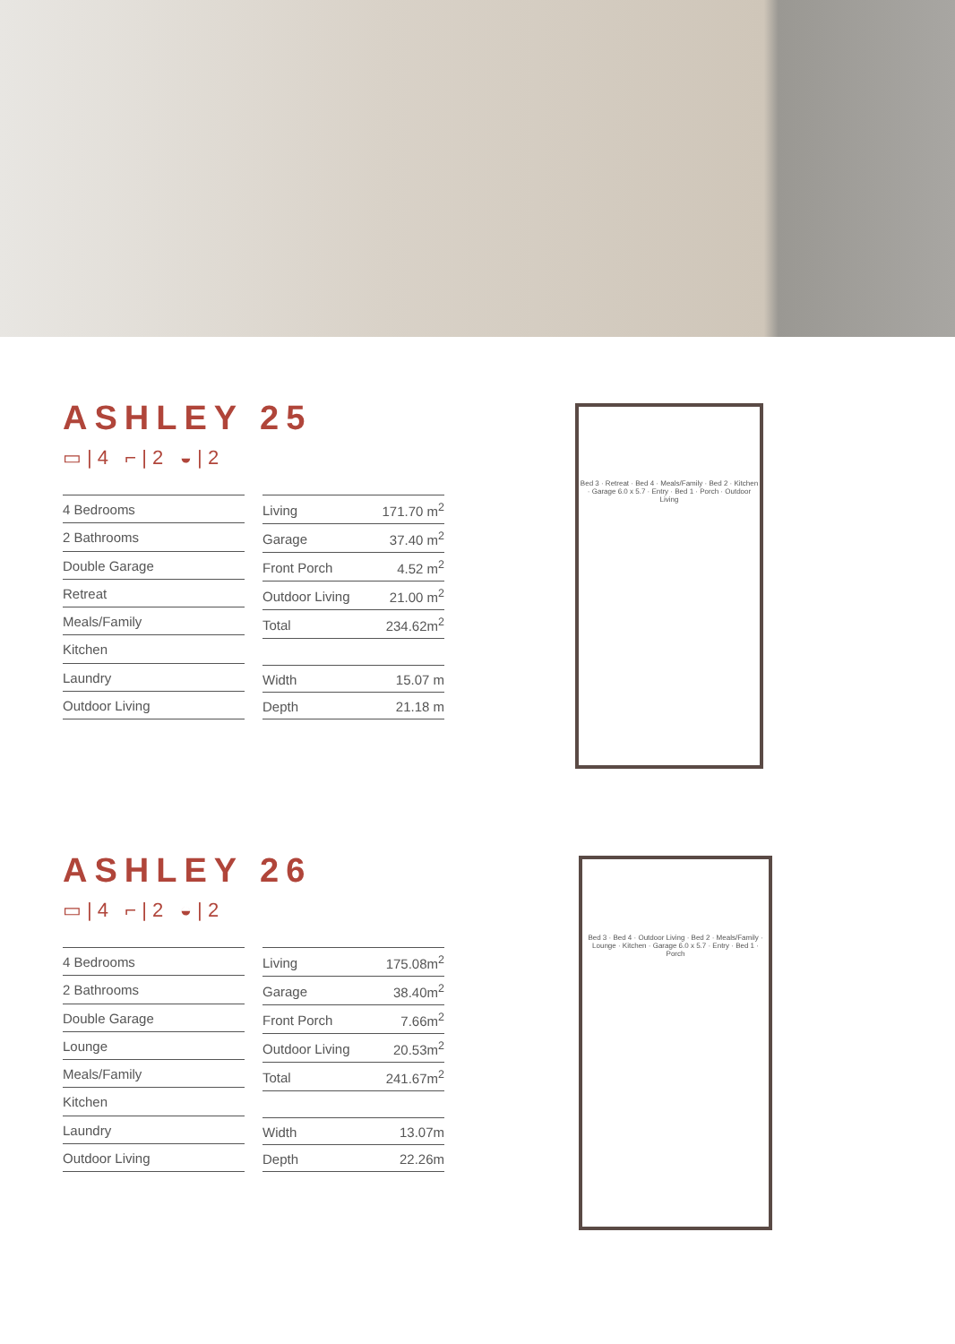ASHLEY 25
▭ | 4 ⌐ | 2 ◒ | 2
| 4 Bedrooms |
| 2 Bathrooms |
| Double Garage |
| Retreat |
| Meals/Family |
| Kitchen |
| Laundry |
| Outdoor Living |
| Living | 171.70 m<sup>2</sup> |
| Garage | 37.40 m<sup>2</sup> |
| Front Porch | 4.52 m<sup>2</sup> |
| Outdoor Living | 21.00 m<sup>2</sup> |
| Total | 234.62m<sup>2</sup> |
| Width | 15.07 m |
| Depth | 21.18 m |
Bed 3 · Retreat · Bed 4 · Meals/Family · Bed 2 · Kitchen · Garage 6.0 x 5.7 · Entry · Bed 1 · Porch · Outdoor Living
ASHLEY 26
▭ | 4 ⌐ | 2 ◒ | 2
| 4 Bedrooms |
| 2 Bathrooms |
| Double Garage |
| Lounge |
| Meals/Family |
| Kitchen |
| Laundry |
| Outdoor Living |
| Living | 175.08m<sup>2</sup> |
| Garage | 38.40m<sup>2</sup> |
| Front Porch | 7.66m<sup>2</sup> |
| Outdoor Living | 20.53m<sup>2</sup> |
| Total | 241.67m<sup>2</sup> |
| Width | 13.07m |
| Depth | 22.26m |
Bed 3 · Bed 4 · Outdoor Living · Bed 2 · Meals/Family · Lounge · Kitchen · Garage 6.0 x 5.7 · Entry · Bed 1 · Porch